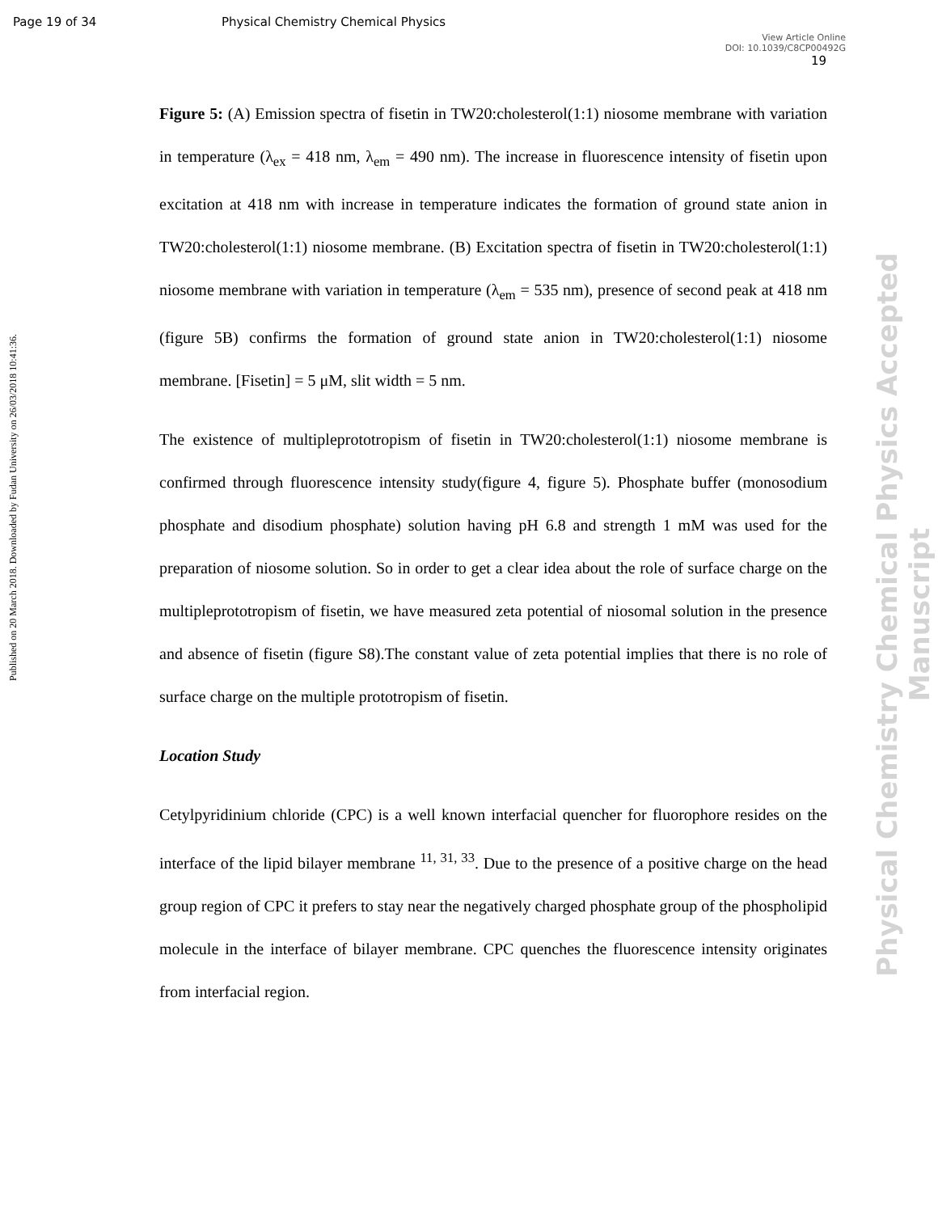Page 19 of 34 Physical Chemistry Chemical Physics
View Article Online
DOI: 10.1039/C8CP00492G
19
Published on 20 March 2018. Downloaded by Fudan University on 26/03/2018 10:41:36.
Physical Chemistry Chemical Physics Accepted Manuscript
Figure 5: (A) Emission spectra of fisetin in TW20:cholesterol(1:1) niosome membrane with variation in temperature (λ<sub>ex</sub> = 418 nm, λ<sub>em</sub> = 490 nm). The increase in fluorescence intensity of fisetin upon excitation at 418 nm with increase in temperature indicates the formation of ground state anion in TW20:cholesterol(1:1) niosome membrane. (B) Excitation spectra of fisetin in TW20:cholesterol(1:1) niosome membrane with variation in temperature (λ<sub>em</sub> = 535 nm), presence of second peak at 418 nm (figure 5B) confirms the formation of ground state anion in TW20:cholesterol(1:1) niosome membrane. [Fisetin] = 5 μM, slit width = 5 nm.
The existence of multipleprototropism of fisetin in TW20:cholesterol(1:1) niosome membrane is confirmed through fluorescence intensity study(figure 4, figure 5). Phosphate buffer (monosodium phosphate and disodium phosphate) solution having pH 6.8 and strength 1 mM was used for the preparation of niosome solution. So in order to get a clear idea about the role of surface charge on the multipleprototropism of fisetin, we have measured zeta potential of niosomal solution in the presence and absence of fisetin (figure S8).The constant value of zeta potential implies that there is no role of surface charge on the multiple prototropism of fisetin.
Location Study
Cetylpyridinium chloride (CPC) is a well known interfacial quencher for fluorophore resides on the interface of the lipid bilayer membrane <sup>11, 31, 33</sup>. Due to the presence of a positive charge on the head group region of CPC it prefers to stay near the negatively charged phosphate group of the phospholipid molecule in the interface of bilayer membrane. CPC quenches the fluorescence intensity originates from interfacial region.